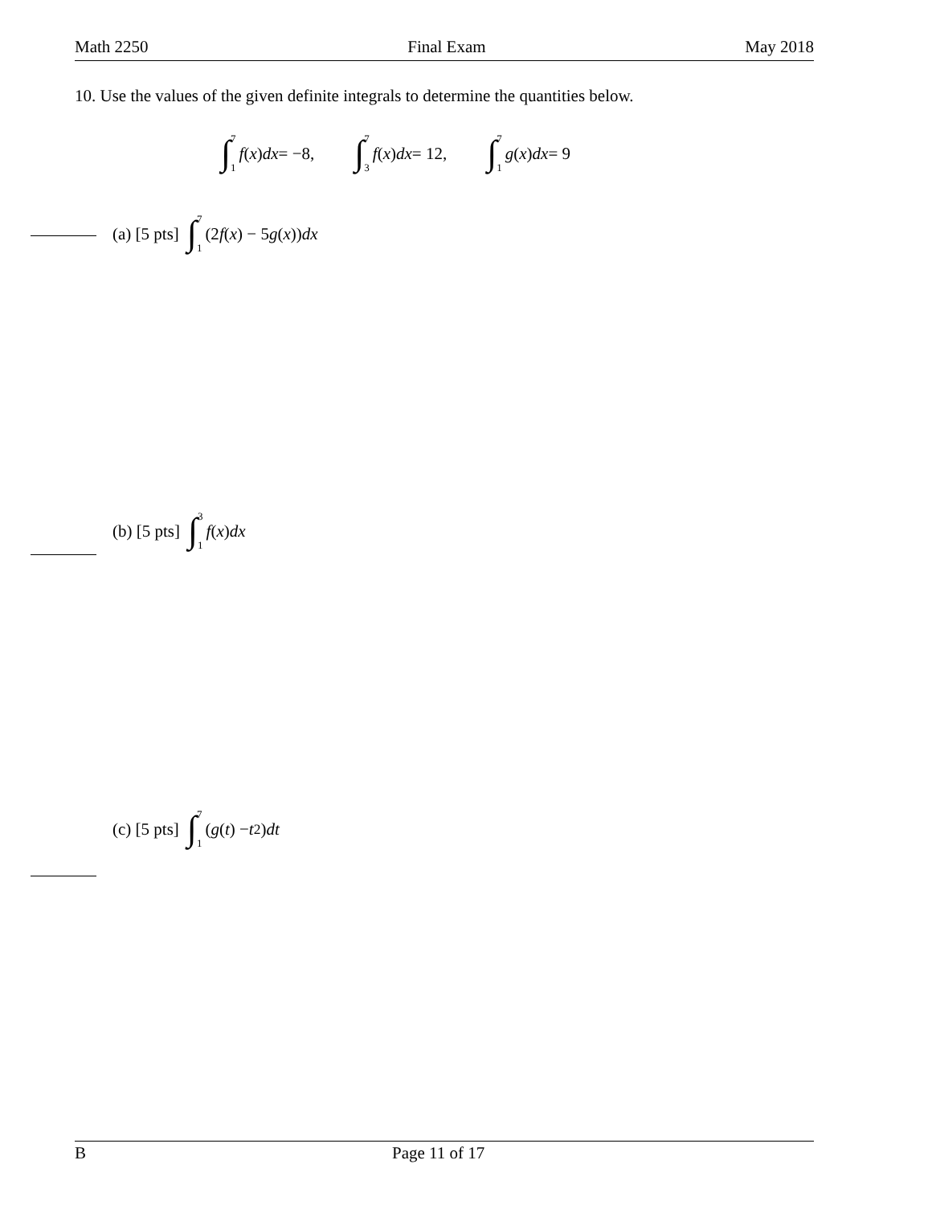Math 2250 Final Exam May 2018
10. Use the values of the given definite integrals to determine the quantities below.
∫ 7 1 f (x) dx = −8, ∫ 7 3 f (x) dx = 12, ∫ 7 1 g (x) dx = 9
(a) [5 pts] ∫ 7 1 (2 f (x) − 5 g (x)) dx
(b) [5 pts] ∫ 3 1 f (x) dx
(c) [5 pts] ∫ 7 1 (g (t) − t<sup>2</sup>) dt
B Page 11 of 17